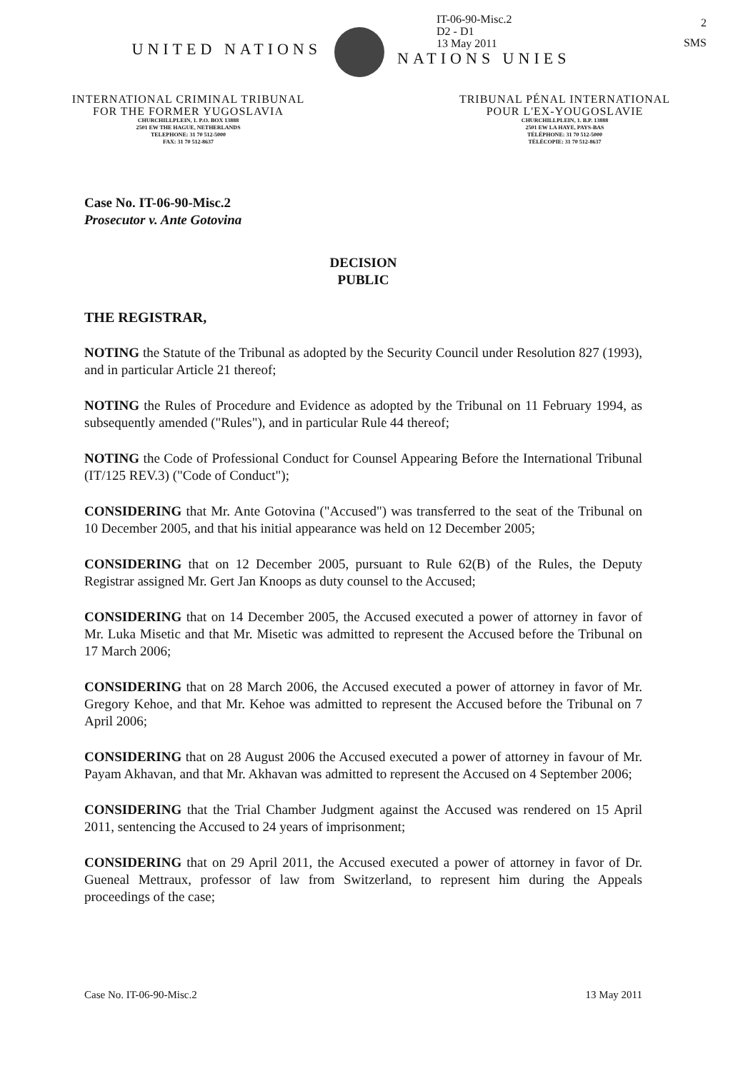UNITED NATIONS
IT-06-90-Misc.2
D2 - D1
13 May 2011
NATIONS UNIES
2
SMS
INTERNATIONAL CRIMINAL TRIBUNAL
FOR THE FORMER YUGOSLAVIA
CHURCHILLPLEIN, 1. P.O. BOX 13888
2501 EW THE HAGUE, NETHERLANDS
TELEPHONE: 31 70 512-5000
FAX: 31 70 512-8637
TRIBUNAL PÉNAL INTERNATIONAL
POUR L'EX-YOUGOSLAVIE
CHURCHILLPLEIN, 1. B.P. 13888
2501 EW LA HAYE, PAYS-BAS
TÉLÉPHONE: 31 70 512-5000
TÉLÉCOPIE: 31 70 512-8637
Case No. IT-06-90-Misc.2
Prosecutor v. Ante Gotovina
DECISION
PUBLIC
THE REGISTRAR,
NOTING the Statute of the Tribunal as adopted by the Security Council under Resolution 827 (1993), and in particular Article 21 thereof;
NOTING the Rules of Procedure and Evidence as adopted by the Tribunal on 11 February 1994, as subsequently amended ("Rules"), and in particular Rule 44 thereof;
NOTING the Code of Professional Conduct for Counsel Appearing Before the International Tribunal (IT/125 REV.3) ("Code of Conduct");
CONSIDERING that Mr. Ante Gotovina ("Accused") was transferred to the seat of the Tribunal on 10 December 2005, and that his initial appearance was held on 12 December 2005;
CONSIDERING that on 12 December 2005, pursuant to Rule 62(B) of the Rules, the Deputy Registrar assigned Mr. Gert Jan Knoops as duty counsel to the Accused;
CONSIDERING that on 14 December 2005, the Accused executed a power of attorney in favor of Mr. Luka Misetic and that Mr. Misetic was admitted to represent the Accused before the Tribunal on 17 March 2006;
CONSIDERING that on 28 March 2006, the Accused executed a power of attorney in favor of Mr. Gregory Kehoe, and that Mr. Kehoe was admitted to represent the Accused before the Tribunal on 7 April 2006;
CONSIDERING that on 28 August 2006 the Accused executed a power of attorney in favour of Mr. Payam Akhavan, and that Mr. Akhavan was admitted to represent the Accused on 4 September 2006;
CONSIDERING that the Trial Chamber Judgment against the Accused was rendered on 15 April 2011, sentencing the Accused to 24 years of imprisonment;
CONSIDERING that on 29 April 2011, the Accused executed a power of attorney in favor of Dr. Gueneal Mettraux, professor of law from Switzerland, to represent him during the Appeals proceedings of the case;
Case No. IT-06-90-Misc.2 13 May 2011